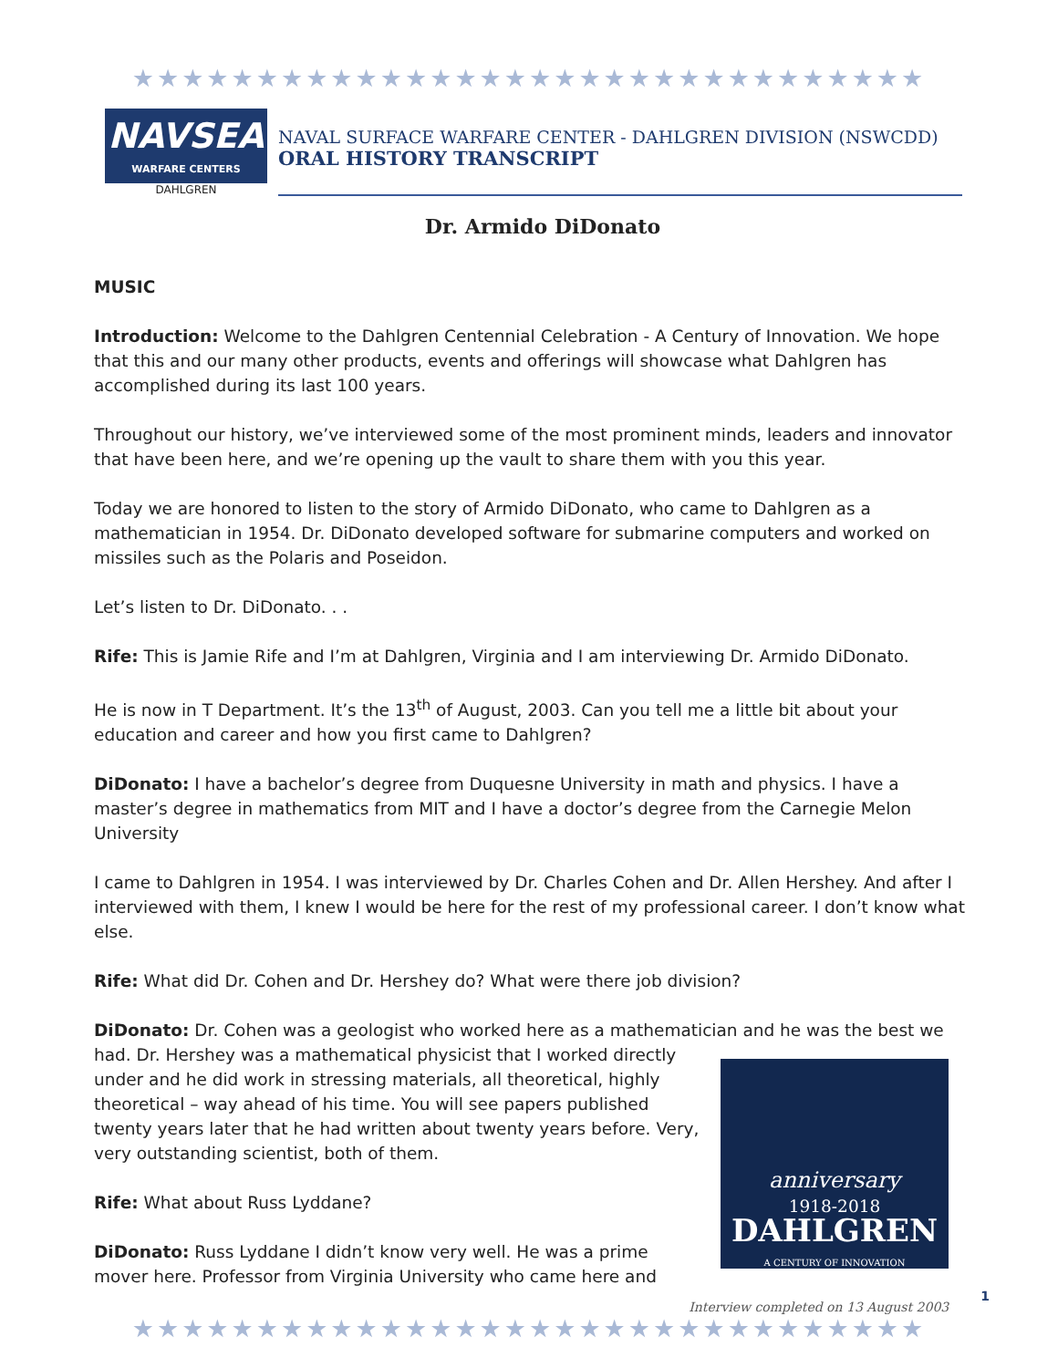★★★★★★★★★★★★★★★★★★★★★★★★★★★★★★★★
NAVSEA
WARFARE CENTERS
DAHLGREN
NAVAL SURFACE WARFARE CENTER - DAHLGREN DIVISION (NSWCDD)
ORAL HISTORY TRANSCRIPT
Dr. Armido DiDonato
MUSIC
Introduction: Welcome to the Dahlgren Centennial Celebration - A Century of Innovation. We hope that this and our many other products, events and offerings will showcase what Dahlgren has accomplished during its last 100 years.
Throughout our history, we’ve interviewed some of the most prominent minds, leaders and innovator that have been here, and we’re opening up the vault to share them with you this year.
Today we are honored to listen to the story of Armido DiDonato, who came to Dahlgren as a mathematician in 1954. Dr. DiDonato developed software for submarine computers and worked on missiles such as the Polaris and Poseidon.
Let’s listen to Dr. DiDonato. . .
Rife: This is Jamie Rife and I’m at Dahlgren, Virginia and I am interviewing Dr. Armido DiDonato.
He is now in T Department. It’s the 13<sup>th</sup> of August, 2003. Can you tell me a little bit about your education and career and how you first came to Dahlgren?
DiDonato: I have a bachelor’s degree from Duquesne University in math and physics. I have a master’s degree in mathematics from MIT and I have a doctor’s degree from the Carnegie Melon University
I came to Dahlgren in 1954. I was interviewed by Dr. Charles Cohen and Dr. Allen Hershey. And after I interviewed with them, I knew I would be here for the rest of my professional career. I don’t know what else.
Rife: What did Dr. Cohen and Dr. Hershey do? What were there job division?
DiDonato: Dr. Cohen was a geologist who worked here as a mathematician and he was the best we
anniversary
1918-2018
DAHLGREN
A CENTURY OF INNOVATION
had. Dr. Hershey was a mathematical physicist that I worked directly under and he did work in stressing materials, all theoretical, highly theoretical – way ahead of his time. You will see papers published twenty years later that he had written about twenty years before. Very, very outstanding scientist, both of them.
Rife: What about Russ Lyddane?
DiDonato: Russ Lyddane I didn’t know very well. He was a prime mover here. Professor from Virginia University who came here and
Interview completed on 13 August 2003 1
★★★★★★★★★★★★★★★★★★★★★★★★★★★★★★★★